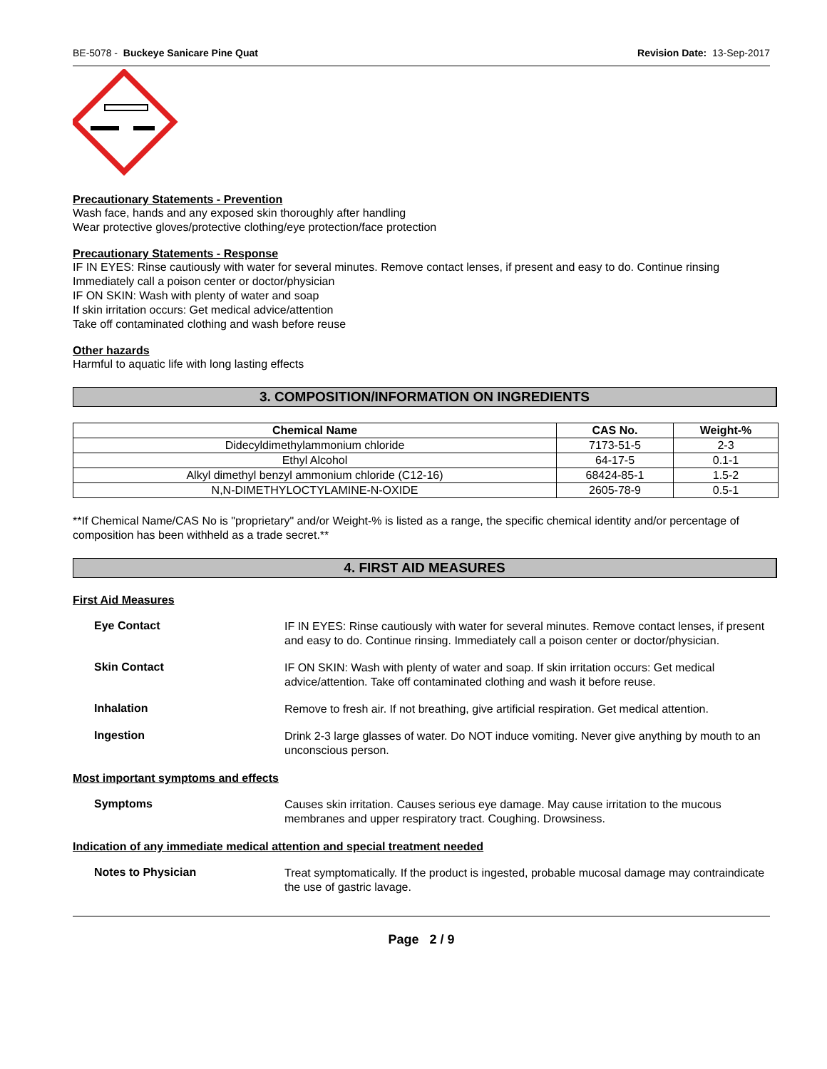BE-5078 - Buckeye Sanicare Pine Quat Revision Date: 13-Sep-2017
Precautionary Statements - Prevention
Wash face, hands and any exposed skin thoroughly after handling
Wear protective gloves/protective clothing/eye protection/face protection
Precautionary Statements - Response
IF IN EYES: Rinse cautiously with water for several minutes. Remove contact lenses, if present and easy to do. Continue rinsing
Immediately call a poison center or doctor/physician
IF ON SKIN: Wash with plenty of water and soap
If skin irritation occurs: Get medical advice/attention
Take off contaminated clothing and wash before reuse
Other hazards
Harmful to aquatic life with long lasting effects
3. COMPOSITION/INFORMATION ON INGREDIENTS
| Chemical Name | CAS No. | Weight-% |
| --- | --- | --- |
| Didecyldimethylammonium chloride | 7173-51-5 | 2-3 |
| Ethyl Alcohol | 64-17-5 | 0.1-1 |
| Alkyl dimethyl benzyl ammonium chloride (C12-16) | 68424-85-1 | 1.5-2 |
| N,N-DIMETHYLOCTYLAMINE-N-OXIDE | 2605-78-9 | 0.5-1 |
**If Chemical Name/CAS No is "proprietary" and/or Weight-% is listed as a range, the specific chemical identity and/or percentage of composition has been withheld as a trade secret.**
4. FIRST AID MEASURES
First Aid Measures
Eye Contact
IF IN EYES: Rinse cautiously with water for several minutes. Remove contact lenses, if present and easy to do. Continue rinsing. Immediately call a poison center or doctor/physician.
Skin Contact
IF ON SKIN: Wash with plenty of water and soap. If skin irritation occurs: Get medical advice/attention. Take off contaminated clothing and wash it before reuse.
Inhalation
Remove to fresh air. If not breathing, give artificial respiration. Get medical attention.
Ingestion
Drink 2-3 large glasses of water. Do NOT induce vomiting. Never give anything by mouth to an unconscious person.
Most important symptoms and effects
Symptoms
Causes skin irritation. Causes serious eye damage. May cause irritation to the mucous membranes and upper respiratory tract. Coughing. Drowsiness.
Indication of any immediate medical attention and special treatment needed
Notes to Physician
Treat symptomatically. If the product is ingested, probable mucosal damage may contraindicate the use of gastric lavage.
Page 2 / 9